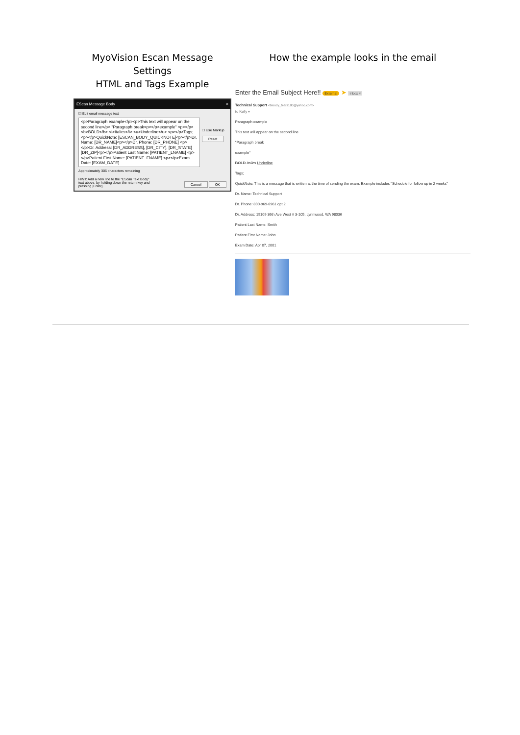MyoVision Escan Message Settings
HTML and Tags Example
EScan Message Body ×
☑ Edit email message text
<p>Paragraph example</p><p>This text will appear on the second line</p> "Paragraph break<p></p>example" <p></p><b>BOLD</b> <i>Italics</i> <u>Underline</u> <p></p>Tags; <p></p>QuickNote: [ESCAN_BODY_QUICKNOTE]<p></p>Dr. Name: [DR_NAME]<p></p>Dr. Phone: [DR_PHONE] <p></p>Dr. Address: [DR_ADDRESS], [DR_CITY], [DR_STATE] [DR_ZIP]<p></p>Patient Last Name: [PATIENT_LNAME] <p></p>Patient First Name: [PATIENT_FNAME] <p></p>Exam Date: [EXAM_DATE]
☐ Use Markup
Reset
Approximately 306 characters remaining
HINT: Add a new line to the "EScan Text Body"
text above, by holding down the return key and
pressing [Enter].
Cancel OK
How the example looks in the email
Enter the Email Subject Here!! External ➤ Inbox ×
Technical Support <bloody_tears180@yahoo.com>
to Kelly ▾
Paragraph example
This text will appear on the second line
"Paragraph break
example"
BOLD Italics Underline
Tags;
QuickNote: This is a message that is written at the time of sending the exam. Example includes "Schedule for follow up in 2 weeks"
Dr. Name: Technical Support
Dr. Phone: 800-969-6961 opt 2
Dr. Address: 19109 36th Ave West # 3-105, Lynnwood, WA 98036
Patient Last Name: Smith
Patient First Name: John
Exam Date: Apr 07, 2001